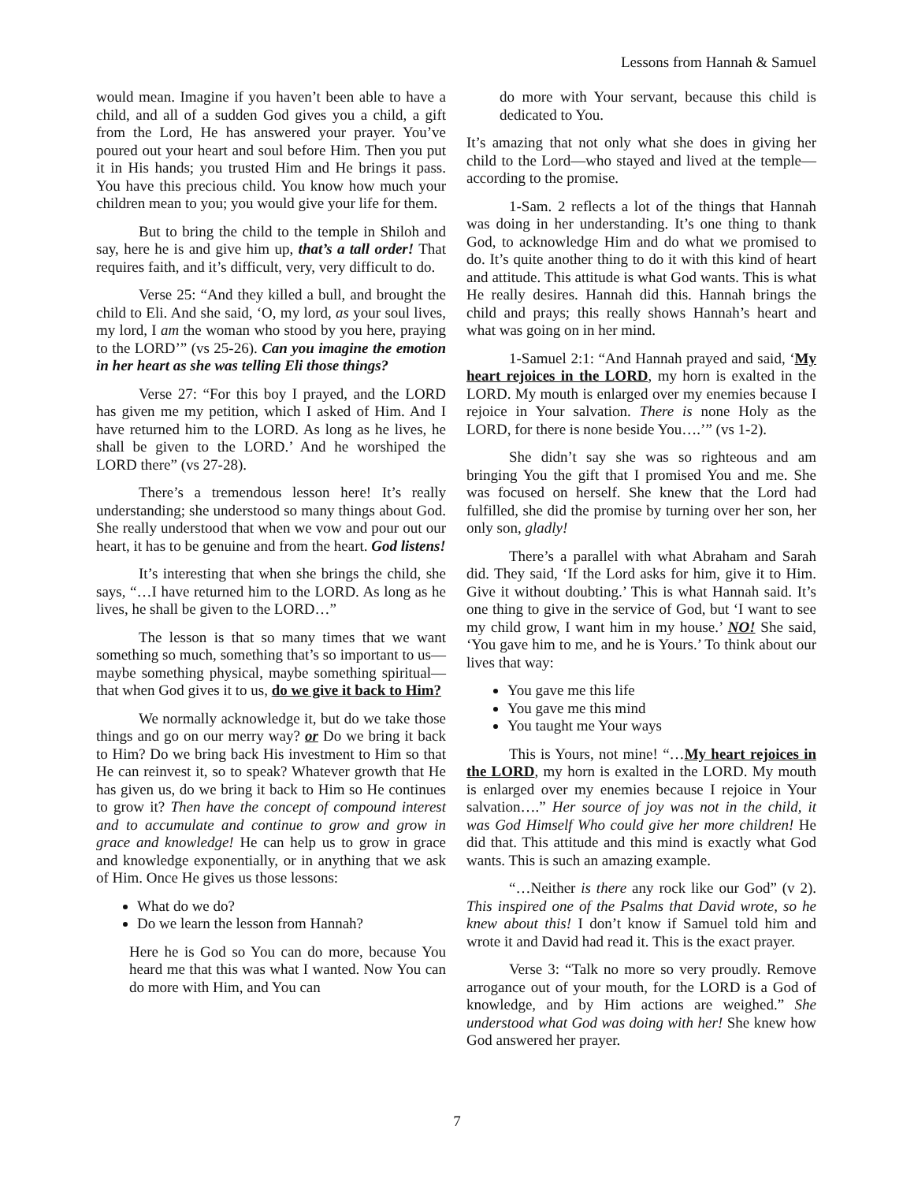Lessons from Hannah & Samuel
would mean. Imagine if you haven’t been able to have a child, and all of a sudden God gives you a child, a gift from the Lord, He has answered your prayer. You’ve poured out your heart and soul before Him. Then you put it in His hands; you trusted Him and He brings it pass. You have this precious child. You know how much your children mean to you; you would give your life for them.
But to bring the child to the temple in Shiloh and say, here he is and give him up, that’s a tall order! That requires faith, and it’s difficult, very, very difficult to do.
Verse 25: “And they killed a bull, and brought the child to Eli. And she said, ‘O, my lord, as your soul lives, my lord, I am the woman who stood by you here, praying to the LORD’” (vs 25-26). Can you imagine the emotion in her heart as she was telling Eli those things?
Verse 27: “For this boy I prayed, and the LORD has given me my petition, which I asked of Him. And I have returned him to the LORD. As long as he lives, he shall be given to the LORD.’ And he worshiped the LORD there” (vs 27-28).
There’s a tremendous lesson here! It’s really understanding; she understood so many things about God. She really understood that when we vow and pour out our heart, it has to be genuine and from the heart. God listens!
It’s interesting that when she brings the child, she says, “…I have returned him to the LORD. As long as he lives, he shall be given to the LORD…”
The lesson is that so many times that we want something so much, something that’s so important to us—maybe something physical, maybe something spiritual—that when God gives it to us, do we give it back to Him?
We normally acknowledge it, but do we take those things and go on our merry way? or Do we bring it back to Him? Do we bring back His investment to Him so that He can reinvest it, so to speak? Whatever growth that He has given us, do we bring it back to Him so He continues to grow it? Then have the concept of compound interest and to accumulate and continue to grow and grow in grace and knowledge! He can help us to grow in grace and knowledge exponentially, or in anything that we ask of Him. Once He gives us those lessons:
What do we do?
Do we learn the lesson from Hannah?
Here he is God so You can do more, because You heard me that this was what I wanted. Now You can do more with Him, and You can
do more with Your servant, because this child is dedicated to You.
It’s amazing that not only what she does in giving her child to the Lord—who stayed and lived at the temple—according to the promise.
1-Sam. 2 reflects a lot of the things that Hannah was doing in her understanding. It’s one thing to thank God, to acknowledge Him and do what we promised to do. It’s quite another thing to do it with this kind of heart and attitude. This attitude is what God wants. This is what He really desires. Hannah did this. Hannah brings the child and prays; this really shows Hannah’s heart and what was going on in her mind.
1-Samuel 2:1: “And Hannah prayed and said, ‘My heart rejoices in the LORD, my horn is exalted in the LORD. My mouth is enlarged over my enemies because I rejoice in Your salvation. There is none Holy as the LORD, for there is none beside You….’” (vs 1-2).
She didn’t say she was so righteous and am bringing You the gift that I promised You and me. She was focused on herself. She knew that the Lord had fulfilled, she did the promise by turning over her son, her only son, gladly!
There’s a parallel with what Abraham and Sarah did. They said, ‘If the Lord asks for him, give it to Him. Give it without doubting.’ This is what Hannah said. It’s one thing to give in the service of God, but ‘I want to see my child grow, I want him in my house.’ NO! She said, ‘You gave him to me, and he is Yours.’ To think about our lives that way:
You gave me this life
You gave me this mind
You taught me Your ways
This is Yours, not mine! “…My heart rejoices in the LORD, my horn is exalted in the LORD. My mouth is enlarged over my enemies because I rejoice in Your salvation….” Her source of joy was not in the child, it was God Himself Who could give her more children! He did that. This attitude and this mind is exactly what God wants. This is such an amazing example.
“…Neither is there any rock like our God” (v 2). This inspired one of the Psalms that David wrote, so he knew about this! I don’t know if Samuel told him and wrote it and David had read it. This is the exact prayer.
Verse 3: “Talk no more so very proudly. Remove arrogance out of your mouth, for the LORD is a God of knowledge, and by Him actions are weighed.” She understood what God was doing with her! She knew how God answered her prayer.
7